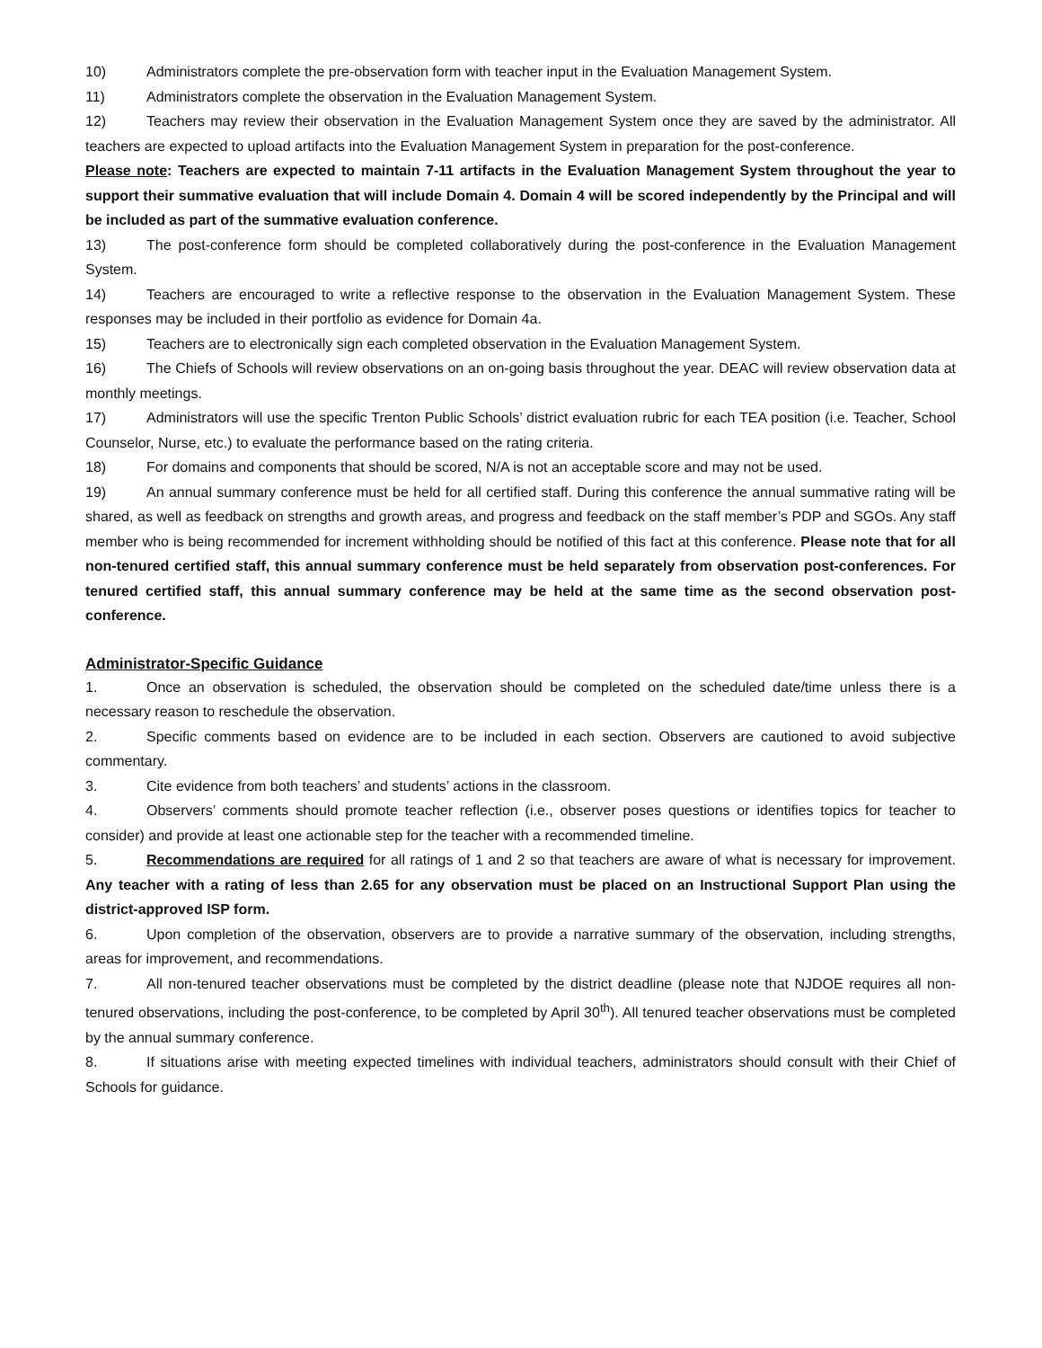10) Administrators complete the pre-observation form with teacher input in the Evaluation Management System.
11) Administrators complete the observation in the Evaluation Management System.
12) Teachers may review their observation in the Evaluation Management System once they are saved by the administrator. All teachers are expected to upload artifacts into the Evaluation Management System in preparation for the post-conference.
Please note: Teachers are expected to maintain 7-11 artifacts in the Evaluation Management System throughout the year to support their summative evaluation that will include Domain 4. Domain 4 will be scored independently by the Principal and will be included as part of the summative evaluation conference.
13) The post-conference form should be completed collaboratively during the post-conference in the Evaluation Management System.
14) Teachers are encouraged to write a reflective response to the observation in the Evaluation Management System. These responses may be included in their portfolio as evidence for Domain 4a.
15) Teachers are to electronically sign each completed observation in the Evaluation Management System.
16) The Chiefs of Schools will review observations on an on-going basis throughout the year. DEAC will review observation data at monthly meetings.
17) Administrators will use the specific Trenton Public Schools’ district evaluation rubric for each TEA position (i.e. Teacher, School Counselor, Nurse, etc.) to evaluate the performance based on the rating criteria.
18) For domains and components that should be scored, N/A is not an acceptable score and may not be used.
19) An annual summary conference must be held for all certified staff. During this conference the annual summative rating will be shared, as well as feedback on strengths and growth areas, and progress and feedback on the staff member’s PDP and SGOs. Any staff member who is being recommended for increment withholding should be notified of this fact at this conference. Please note that for all non-tenured certified staff, this annual summary conference must be held separately from observation post-conferences. For tenured certified staff, this annual summary conference may be held at the same time as the second observation post-conference.
Administrator-Specific Guidance
1. Once an observation is scheduled, the observation should be completed on the scheduled date/time unless there is a necessary reason to reschedule the observation.
2. Specific comments based on evidence are to be included in each section. Observers are cautioned to avoid subjective commentary.
3. Cite evidence from both teachers’ and students’ actions in the classroom.
4. Observers’ comments should promote teacher reflection (i.e., observer poses questions or identifies topics for teacher to consider) and provide at least one actionable step for the teacher with a recommended timeline.
5. Recommendations are required for all ratings of 1 and 2 so that teachers are aware of what is necessary for improvement. Any teacher with a rating of less than 2.65 for any observation must be placed on an Instructional Support Plan using the district-approved ISP form.
6. Upon completion of the observation, observers are to provide a narrative summary of the observation, including strengths, areas for improvement, and recommendations.
7. All non-tenured teacher observations must be completed by the district deadline (please note that NJDOE requires all non-tenured observations, including the post-conference, to be completed by April 30<sup>th</sup>). All tenured teacher observations must be completed by the annual summary conference.
8. If situations arise with meeting expected timelines with individual teachers, administrators should consult with their Chief of Schools for guidance.